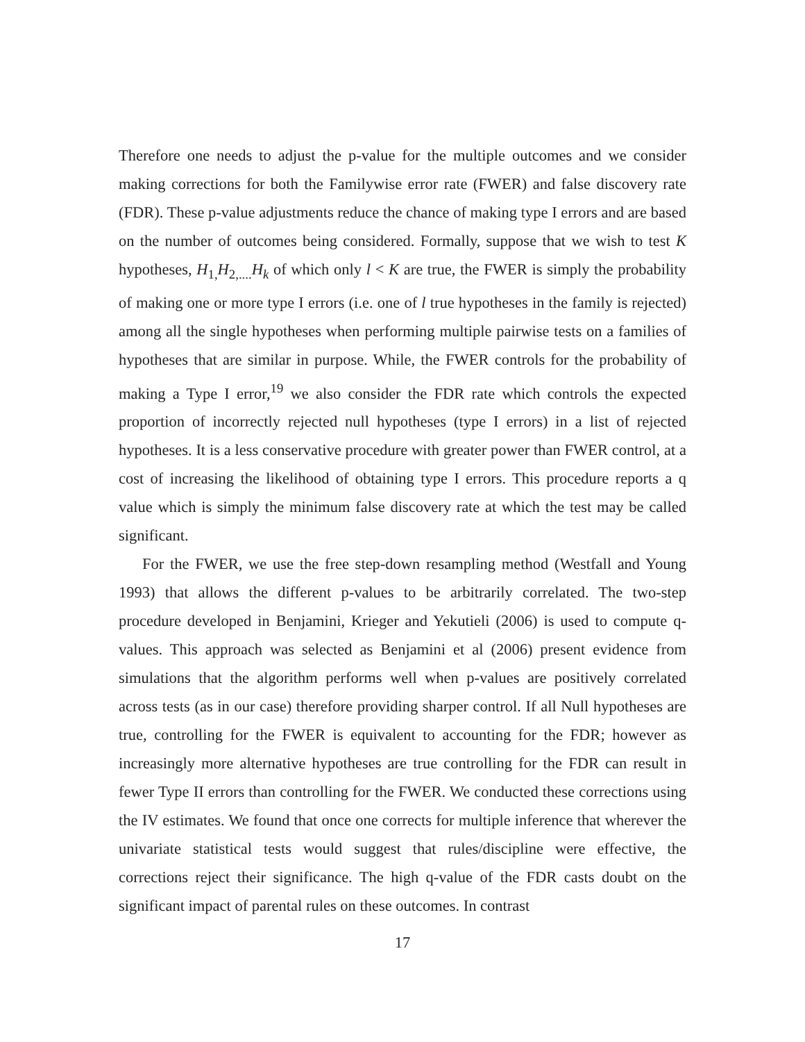Therefore one needs to adjust the p-value for the multiple outcomes and we consider making corrections for both the Familywise error rate (FWER) and false discovery rate (FDR). These p-value adjustments reduce the chance of making type I errors and are based on the number of outcomes being considered. Formally, suppose that we wish to test K hypotheses, H<sub>1,</sub>H<sub>2,....</sub>H<sub>k</sub> of which only l < K are true, the FWER is simply the probability of making one or more type I errors (i.e. one of l true hypotheses in the family is rejected) among all the single hypotheses when performing multiple pairwise tests on a families of hypotheses that are similar in purpose. While, the FWER controls for the probability of making a Type I error,<sup>19</sup> we also consider the FDR rate which controls the expected proportion of incorrectly rejected null hypotheses (type I errors) in a list of rejected hypotheses. It is a less conservative procedure with greater power than FWER control, at a cost of increasing the likelihood of obtaining type I errors. This procedure reports a q value which is simply the minimum false discovery rate at which the test may be called significant.
For the FWER, we use the free step-down resampling method (Westfall and Young 1993) that allows the different p-values to be arbitrarily correlated. The two-step procedure developed in Benjamini, Krieger and Yekutieli (2006) is used to compute q-values. This approach was selected as Benjamini et al (2006) present evidence from simulations that the algorithm performs well when p-values are positively correlated across tests (as in our case) therefore providing sharper control. If all Null hypotheses are true, controlling for the FWER is equivalent to accounting for the FDR; however as increasingly more alternative hypotheses are true controlling for the FDR can result in fewer Type II errors than controlling for the FWER. We conducted these corrections using the IV estimates. We found that once one corrects for multiple inference that wherever the univariate statistical tests would suggest that rules/discipline were effective, the corrections reject their significance. The high q-value of the FDR casts doubt on the significant impact of parental rules on these outcomes. In contrast
17